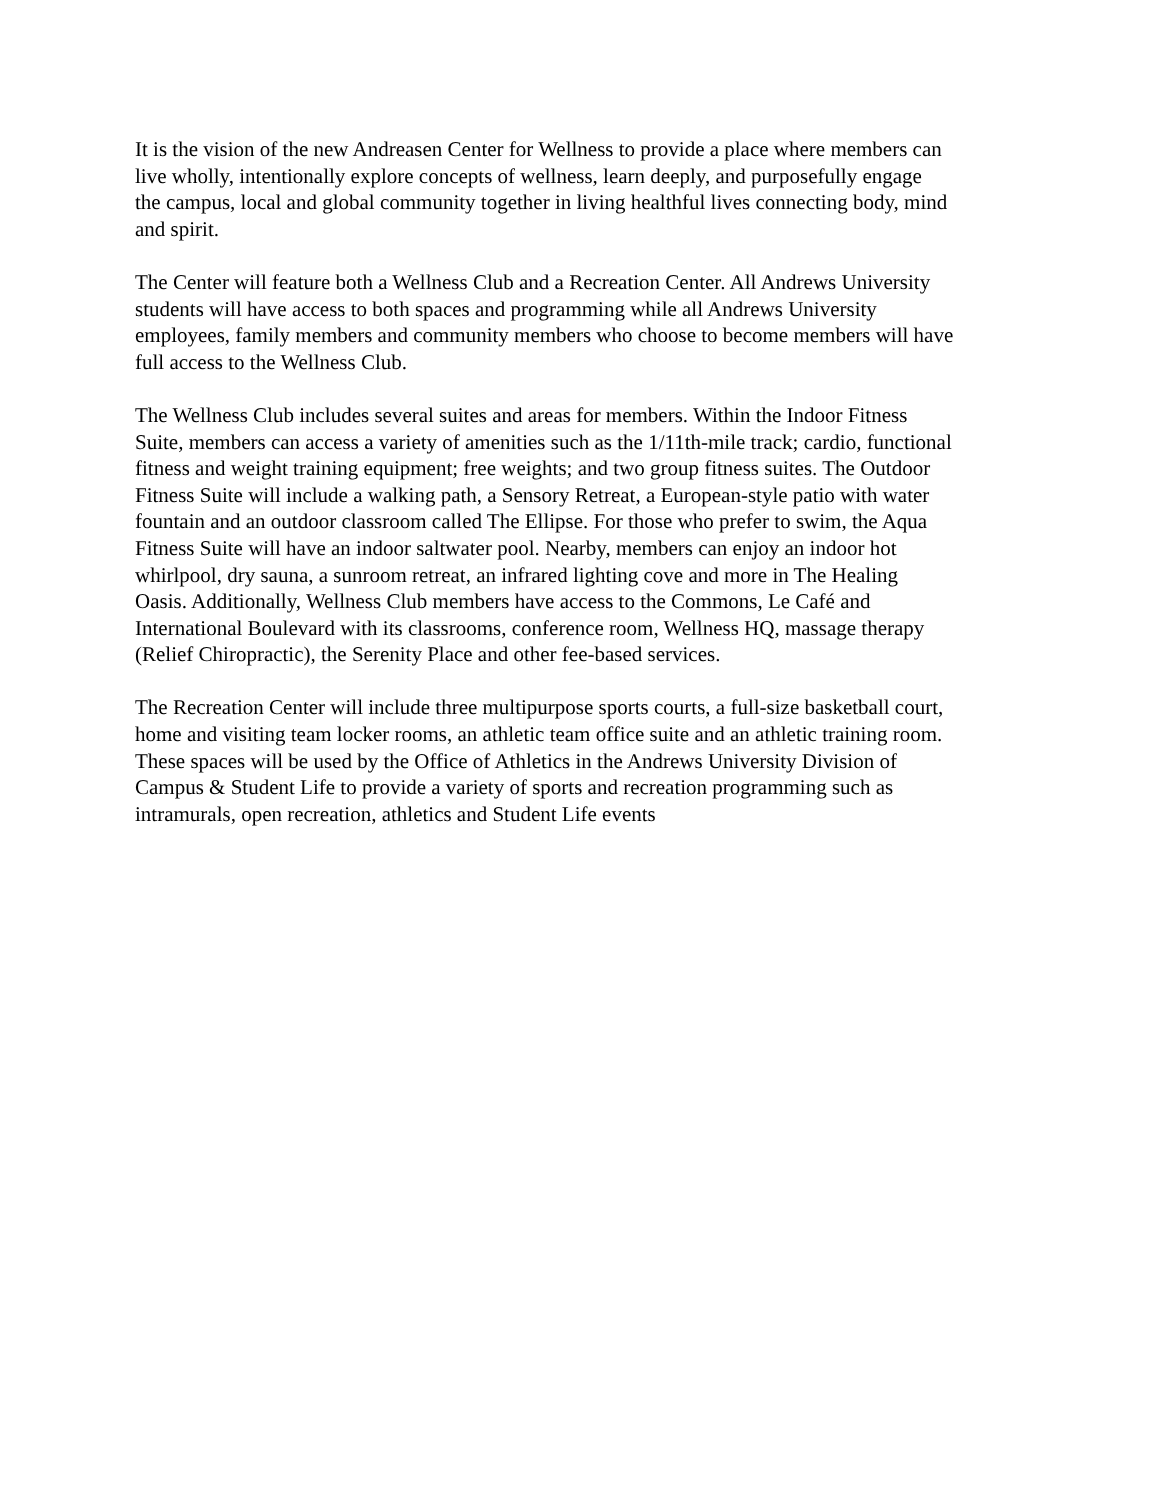It is the vision of the new Andreasen Center for Wellness to provide a place where members can
live wholly, intentionally explore concepts of wellness, learn deeply, and purposefully engage
the campus, local and global community together in living healthful lives connecting body, mind
and spirit.
The Center will feature both a Wellness Club and a Recreation Center. All Andrews University
students will have access to both spaces and programming while all Andrews University
employees, family members and community members who choose to become members will have
full access to the Wellness Club.
The Wellness Club includes several suites and areas for members. Within the Indoor Fitness
Suite, members can access a variety of amenities such as the 1/11th-mile track; cardio, functional
fitness and weight training equipment; free weights; and two group fitness suites. The Outdoor
Fitness Suite will include a walking path, a Sensory Retreat, a European-style patio with water
fountain and an outdoor classroom called The Ellipse. For those who prefer to swim, the Aqua
Fitness Suite will have an indoor saltwater pool. Nearby, members can enjoy an indoor hot
whirlpool, dry sauna, a sunroom retreat, an infrared lighting cove and more in The Healing
Oasis. Additionally, Wellness Club members have access to the Commons, Le Café and
International Boulevard with its classrooms, conference room, Wellness HQ, massage therapy
(Relief Chiropractic), the Serenity Place and other fee-based services.
The Recreation Center will include three multipurpose sports courts, a full-size basketball court,
home and visiting team locker rooms, an athletic team office suite and an athletic training room.
These spaces will be used by the Office of Athletics in the Andrews University Division of
Campus & Student Life to provide a variety of sports and recreation programming such as
intramurals, open recreation, athletics and Student Life events